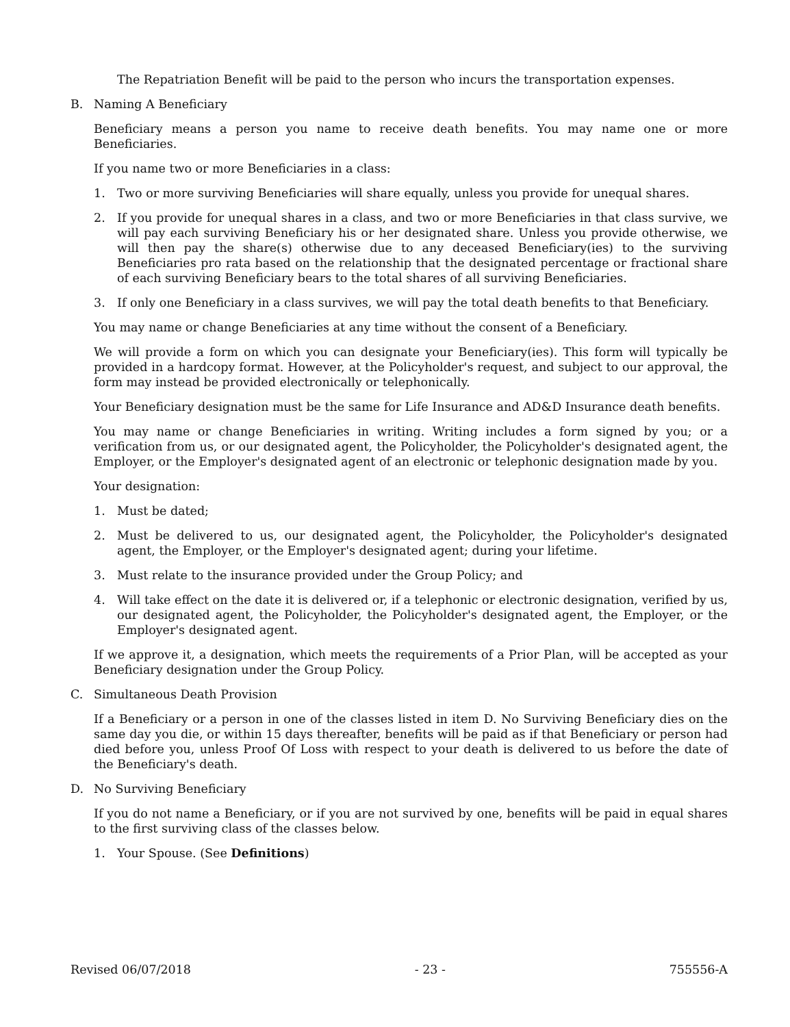The Repatriation Benefit will be paid to the person who incurs the transportation expenses.
B. Naming A Beneficiary
Beneficiary means a person you name to receive death benefits. You may name one or more Beneficiaries.
If you name two or more Beneficiaries in a class:
1. Two or more surviving Beneficiaries will share equally, unless you provide for unequal shares.
2. If you provide for unequal shares in a class, and two or more Beneficiaries in that class survive, we will pay each surviving Beneficiary his or her designated share. Unless you provide otherwise, we will then pay the share(s) otherwise due to any deceased Beneficiary(ies) to the surviving Beneficiaries pro rata based on the relationship that the designated percentage or fractional share of each surviving Beneficiary bears to the total shares of all surviving Beneficiaries.
3. If only one Beneficiary in a class survives, we will pay the total death benefits to that Beneficiary.
You may name or change Beneficiaries at any time without the consent of a Beneficiary.
We will provide a form on which you can designate your Beneficiary(ies). This form will typically be provided in a hardcopy format. However, at the Policyholder's request, and subject to our approval, the form may instead be provided electronically or telephonically.
Your Beneficiary designation must be the same for Life Insurance and AD&D Insurance death benefits.
You may name or change Beneficiaries in writing. Writing includes a form signed by you; or a verification from us, or our designated agent, the Policyholder, the Policyholder's designated agent, the Employer, or the Employer's designated agent of an electronic or telephonic designation made by you.
Your designation:
1. Must be dated;
2. Must be delivered to us, our designated agent, the Policyholder, the Policyholder's designated agent, the Employer, or the Employer's designated agent; during your lifetime.
3. Must relate to the insurance provided under the Group Policy; and
4. Will take effect on the date it is delivered or, if a telephonic or electronic designation, verified by us, our designated agent, the Policyholder, the Policyholder's designated agent, the Employer, or the Employer's designated agent.
If we approve it, a designation, which meets the requirements of a Prior Plan, will be accepted as your Beneficiary designation under the Group Policy.
C. Simultaneous Death Provision
If a Beneficiary or a person in one of the classes listed in item D. No Surviving Beneficiary dies on the same day you die, or within 15 days thereafter, benefits will be paid as if that Beneficiary or person had died before you, unless Proof Of Loss with respect to your death is delivered to us before the date of the Beneficiary's death.
D. No Surviving Beneficiary
If you do not name a Beneficiary, or if you are not survived by one, benefits will be paid in equal shares to the first surviving class of the classes below.
1. Your Spouse. (See Definitions)
Revised 06/07/2018 - 23 - 755556-A